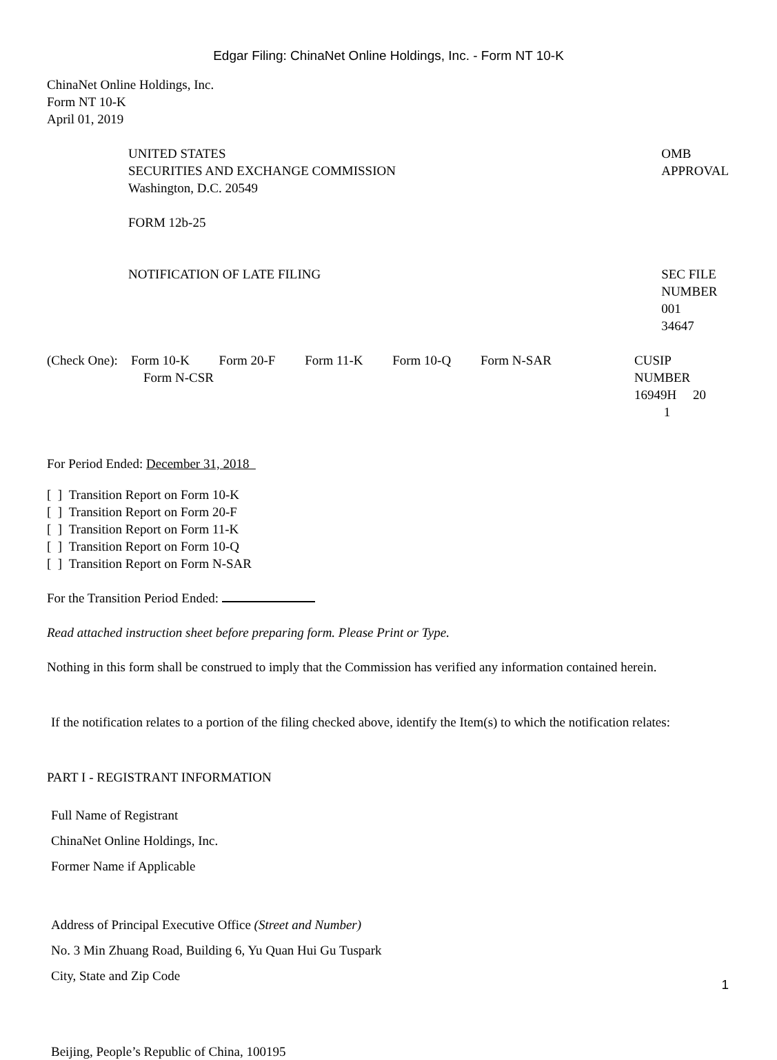Edgar Filing: ChinaNet Online Holdings, Inc. - Form NT 10-K
ChinaNet Online Holdings, Inc.
Form NT 10-K
April 01, 2019
UNITED STATES
SECURITIES AND EXCHANGE COMMISSION
Washington, D.C. 20549
FORM 12b-25
NOTIFICATION OF LATE FILING
OMB APPROVAL
SEC FILE NUMBER
001 34647
(Check One): Form 10-K Form 20-F Form 11-K Form 10-Q Form N-SAR
Form N-CSR
CUSIP NUMBER
16949H 20 1
For Period Ended: December 31, 2018
[ ] Transition Report on Form 10-K
[ ] Transition Report on Form 20-F
[ ] Transition Report on Form 11-K
[ ] Transition Report on Form 10-Q
[ ] Transition Report on Form N-SAR
For the Transition Period Ended:
Read attached instruction sheet before preparing form. Please Print or Type.
Nothing in this form shall be construed to imply that the Commission has verified any information contained herein.
If the notification relates to a portion of the filing checked above, identify the Item(s) to which the notification relates:
PART I - REGISTRANT INFORMATION
Full Name of Registrant
ChinaNet Online Holdings, Inc.
Former Name if Applicable
Address of Principal Executive Office (Street and Number)
No. 3 Min Zhuang Road, Building 6, Yu Quan Hui Gu Tuspark
City, State and Zip Code
Beijing, People’s Republic of China, 100195
1